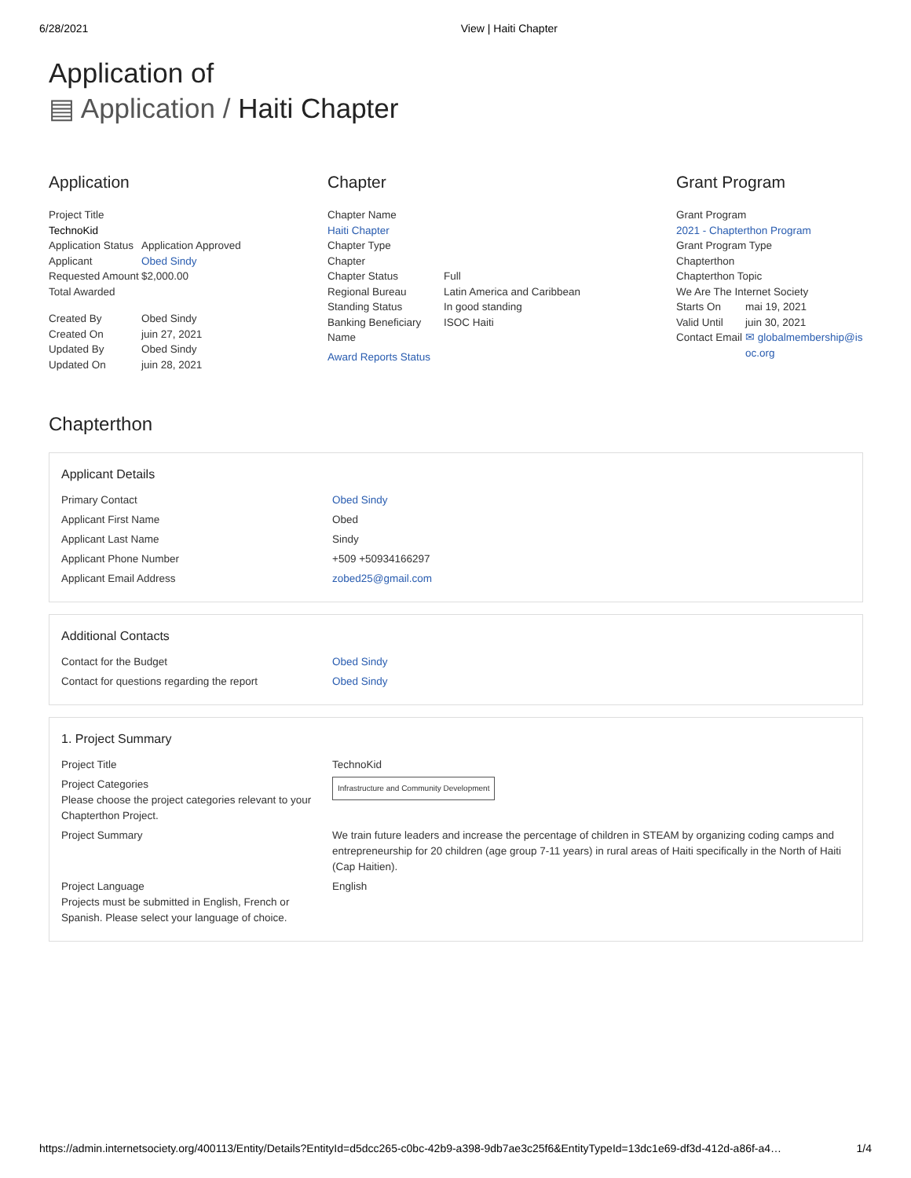6/28/2021 View | Haiti Chapter
Application of
▤ Application / Haiti Chapter
Application
Project Title
TechnoKid
Application Status Application Approved
Applicant Obed Sindy
Requested Amount $2,000.00
Total Awarded
Created By Obed Sindy
Created On juin 27, 2021
Updated By Obed Sindy
Updated On juin 28, 2021
Chapter
Chapter Name
Haiti Chapter
Chapter Type
Chapter
Chapter Status Full
Regional Bureau Latin America and Caribbean
Standing Status In good standing
Banking Beneficiary Name ISOC Haiti
Award Reports Status
Grant Program
Grant Program
2021 - Chapterthon Program
Grant Program Type
Chapterthon
Chapterthon Topic
We Are The Internet Society
Starts On mai 19, 2021
Valid Until juin 30, 2021
Contact Email ✉ globalmembership@isoc.org
Chapterthon
Applicant Details
Primary Contact Obed Sindy
Applicant First Name Obed
Applicant Last Name Sindy
Applicant Phone Number +509 +50934166297
Applicant Email Address zobed25@gmail.com
Additional Contacts
Contact for the Budget Obed Sindy
Contact for questions regarding the report Obed Sindy
1. Project Summary
Project Title TechnoKid
Project Categories
Please choose the project categories relevant to your Chapterthon Project. Infrastructure and Community Development
Project Summary We train future leaders and increase the percentage of children in STEAM by organizing coding camps and entrepreneurship for 20 children (age group 7-11 years) in rural areas of Haiti specifically in the North of Haiti (Cap Haitien).
Project Language
Projects must be submitted in English, French or Spanish. Please select your language of choice. English
https://admin.internetsociety.org/400113/Entity/Details?EntityId=d5dcc265-c0bc-42b9-a398-9db7ae3c25f6&EntityTypeId=13dc1e69-df3d-412d-a86f-a4… 1/4